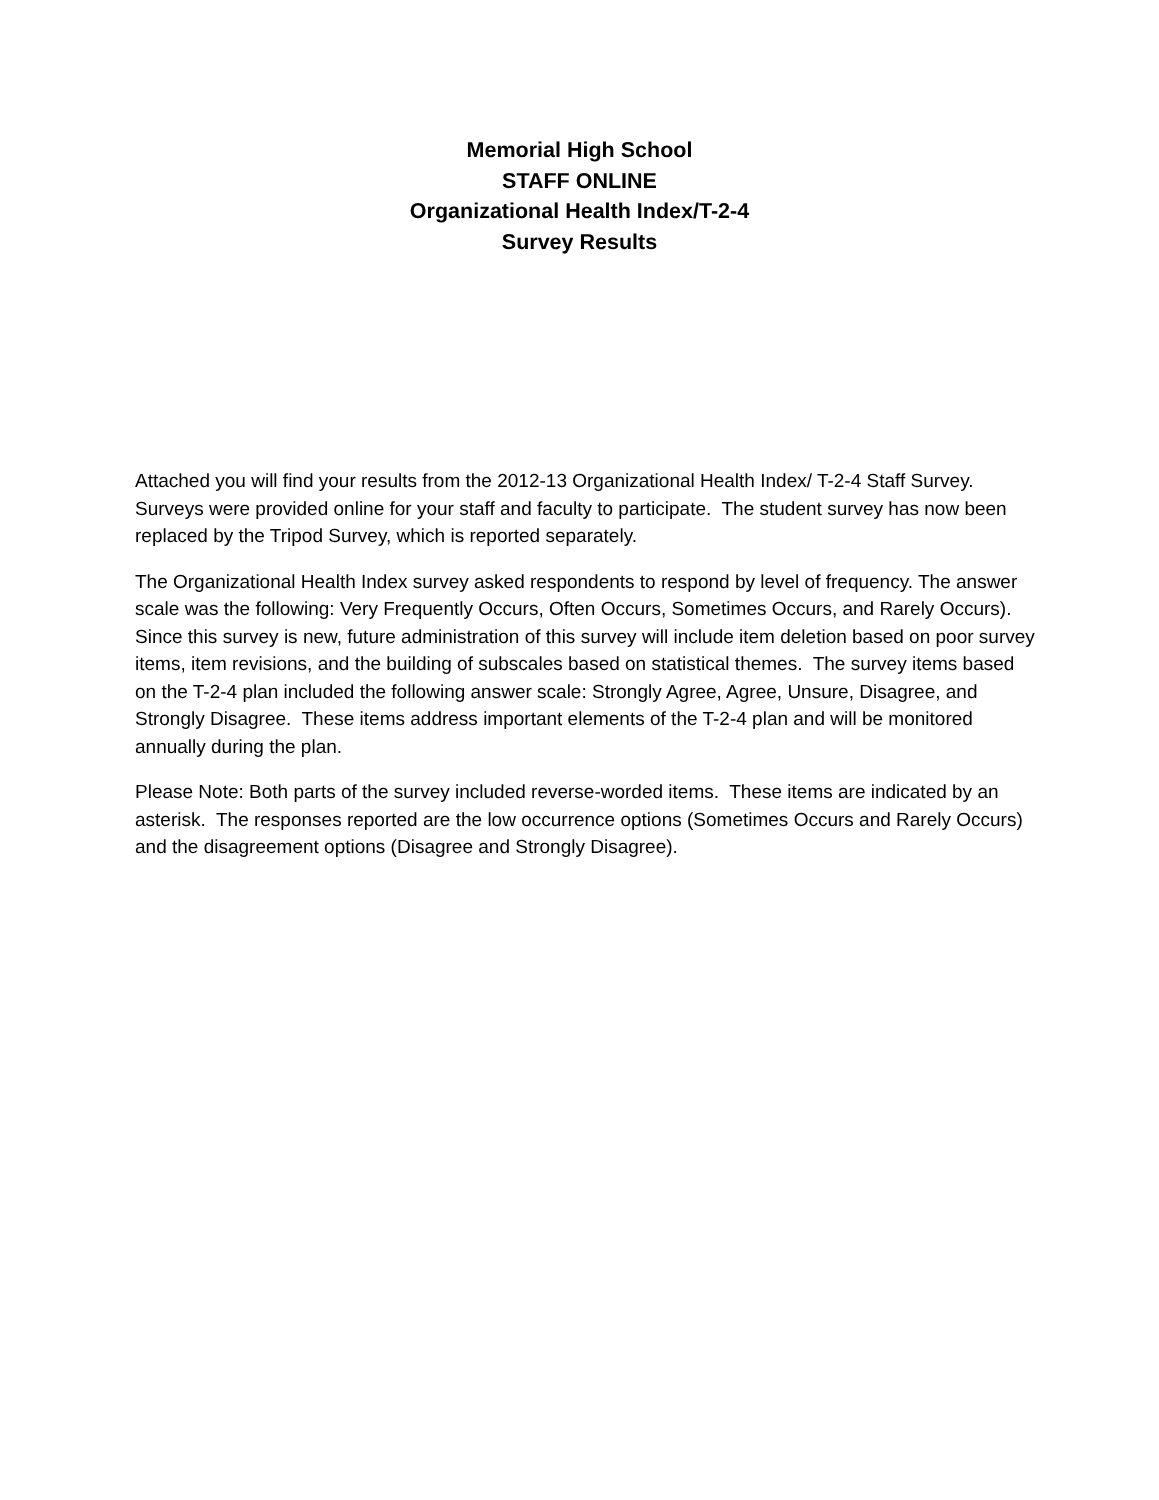Memorial High School
STAFF ONLINE
Organizational Health Index/T-2-4
Survey Results
Attached you will find your results from the 2012-13 Organizational Health Index/ T-2-4 Staff Survey. Surveys were provided online for your staff and faculty to participate. The student survey has now been replaced by the Tripod Survey, which is reported separately.
The Organizational Health Index survey asked respondents to respond by level of frequency. The answer scale was the following: Very Frequently Occurs, Often Occurs, Sometimes Occurs, and Rarely Occurs). Since this survey is new, future administration of this survey will include item deletion based on poor survey items, item revisions, and the building of subscales based on statistical themes. The survey items based on the T-2-4 plan included the following answer scale: Strongly Agree, Agree, Unsure, Disagree, and Strongly Disagree. These items address important elements of the T-2-4 plan and will be monitored annually during the plan.
Please Note: Both parts of the survey included reverse-worded items. These items are indicated by an asterisk. The responses reported are the low occurrence options (Sometimes Occurs and Rarely Occurs) and the disagreement options (Disagree and Strongly Disagree).